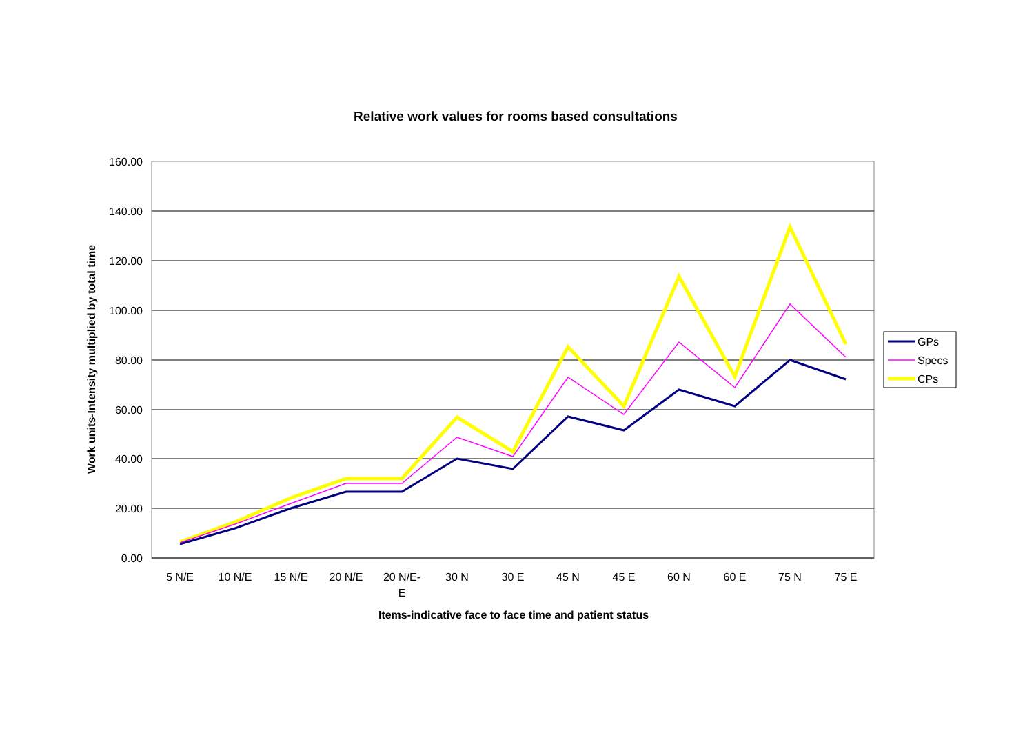Relative work values for rooms based consultations
160.00
140.00
120.00
100.00
80.00
60.00
40.00
20.00
0.00
5 N/E
10 N/E
15 N/E
20 N/E
20 N/E-
E
30 N
30 E
45 N
45 E
60 N
60 E
75 N
75 E
Items-indicative face to face time and patient status
Work units-Intensity multiplied by total time
GPs
Specs
CPs